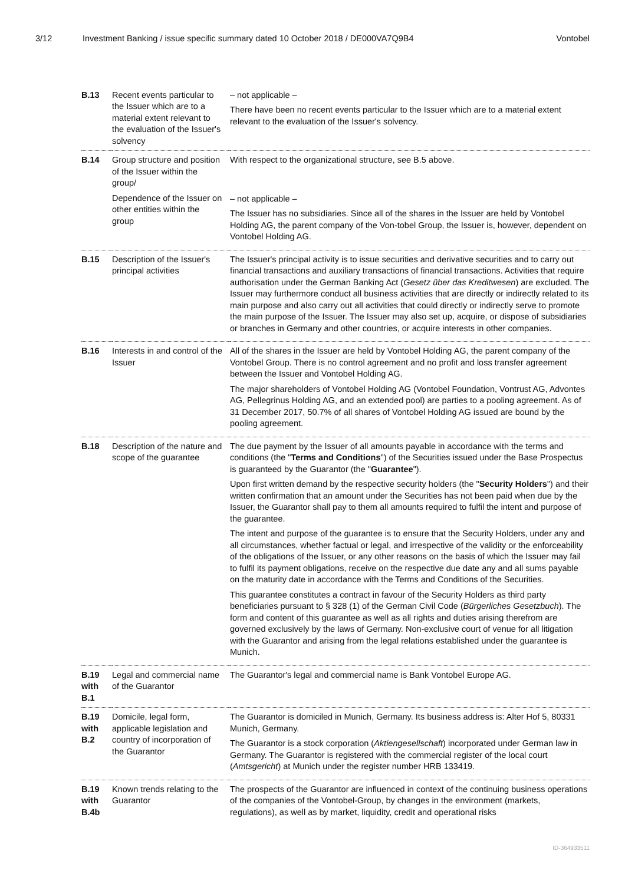3/12 Investment Banking / issue specific summary dated 10 October 2018 / DE000VA7Q9B4 Vontobel
| B.13 | Recent events particular to the Issuer which are to a material extent relevant to the evaluation of the Issuer's solvency | – not applicable – There have been no recent events particular to the Issuer which are to a material extent relevant to the evaluation of the Issuer's solvency. |
| B.14 | Group structure and position of the Issuer within the group/ Dependence of the Issuer on other entities within the group | With respect to the organizational structure, see B.5 above. – not applicable – The Issuer has no subsidiaries. Since all of the shares in the Issuer are held by Vontobel Holding AG, the parent company of the Von-tobel Group, the Issuer is, however, dependent on Vontobel Holding AG. |
| B.15 | Description of the Issuer's principal activities | The Issuer's principal activity is to issue securities and derivative securities and to carry out financial transactions and auxiliary transactions of financial transactions. Activities that require authorisation under the German Banking Act ( Gesetz über das Kreditwesen ) are excluded. The Issuer may furthermore conduct all business activities that are directly or indirectly related to its main purpose and also carry out all activities that could directly or indirectly serve to promote the main purpose of the Issuer. The Issuer may also set up, acquire, or dispose of subsidiaries or branches in Germany and other countries, or acquire interests in other companies. |
| B.16 | Interests in and control of the Issuer | All of the shares in the Issuer are held by Vontobel Holding AG, the parent company of the Vontobel Group. There is no control agreement and no profit and loss transfer agreement between the Issuer and Vontobel Holding AG. The major shareholders of Vontobel Holding AG (Vontobel Foundation, Vontrust AG, Advontes AG, Pellegrinus Holding AG, and an extended pool) are parties to a pooling agreement. As of 31 December 2017, 50.7% of all shares of Vontobel Holding AG issued are bound by the pooling agreement. |
| B.18 | Description of the nature and scope of the guarantee | The due payment by the Issuer of all amounts payable in accordance with the terms and conditions (the " Terms and Conditions ") of the Securities issued under the Base Prospectus is guaranteed by the Guarantor (the " Guarantee "). Upon first written demand by the respective security holders (the " Security Holders ") and their written confirmation that an amount under the Securities has not been paid when due by the Issuer, the Guarantor shall pay to them all amounts required to fulfil the intent and purpose of the guarantee. The intent and purpose of the guarantee is to ensure that the Security Holders, under any and all circumstances, whether factual or legal, and irrespective of the validity or the enforceability of the obligations of the Issuer, or any other reasons on the basis of which the Issuer may fail to fulfil its payment obligations, receive on the respective due date any and all sums payable on the maturity date in accordance with the Terms and Conditions of the Securities. This guarantee constitutes a contract in favour of the Security Holders as third party beneficiaries pursuant to § 328 (1) of the German Civil Code ( Bürgerliches Gesetzbuch ). The form and content of this guarantee as well as all rights and duties arising therefrom are governed exclusively by the laws of Germany. Non-exclusive court of venue for all litigation with the Guarantor and arising from the legal relations established under the guarantee is Munich. |
| B.19 with B.1 | Legal and commercial name of the Guarantor | The Guarantor's legal and commercial name is Bank Vontobel Europe AG. |
| B.19 with B.2 | Domicile, legal form, applicable legislation and country of incorporation of the Guarantor | The Guarantor is domiciled in Munich, Germany. Its business address is: Alter Hof 5, 80331 Munich, Germany. The Guarantor is a stock corporation ( Aktiengesellschaft ) incorporated under German law in Germany. The Guarantor is registered with the commercial register of the local court ( Amtsgericht ) at Munich under the register number HRB 133419. |
| B.19 with B.4b | Known trends relating to the Guarantor | The prospects of the Guarantor are influenced in context of the continuing business operations of the companies of the Vontobel-Group, by changes in the environment (markets, regulations), as well as by market, liquidity, credit and operational risks |
ID-364933511